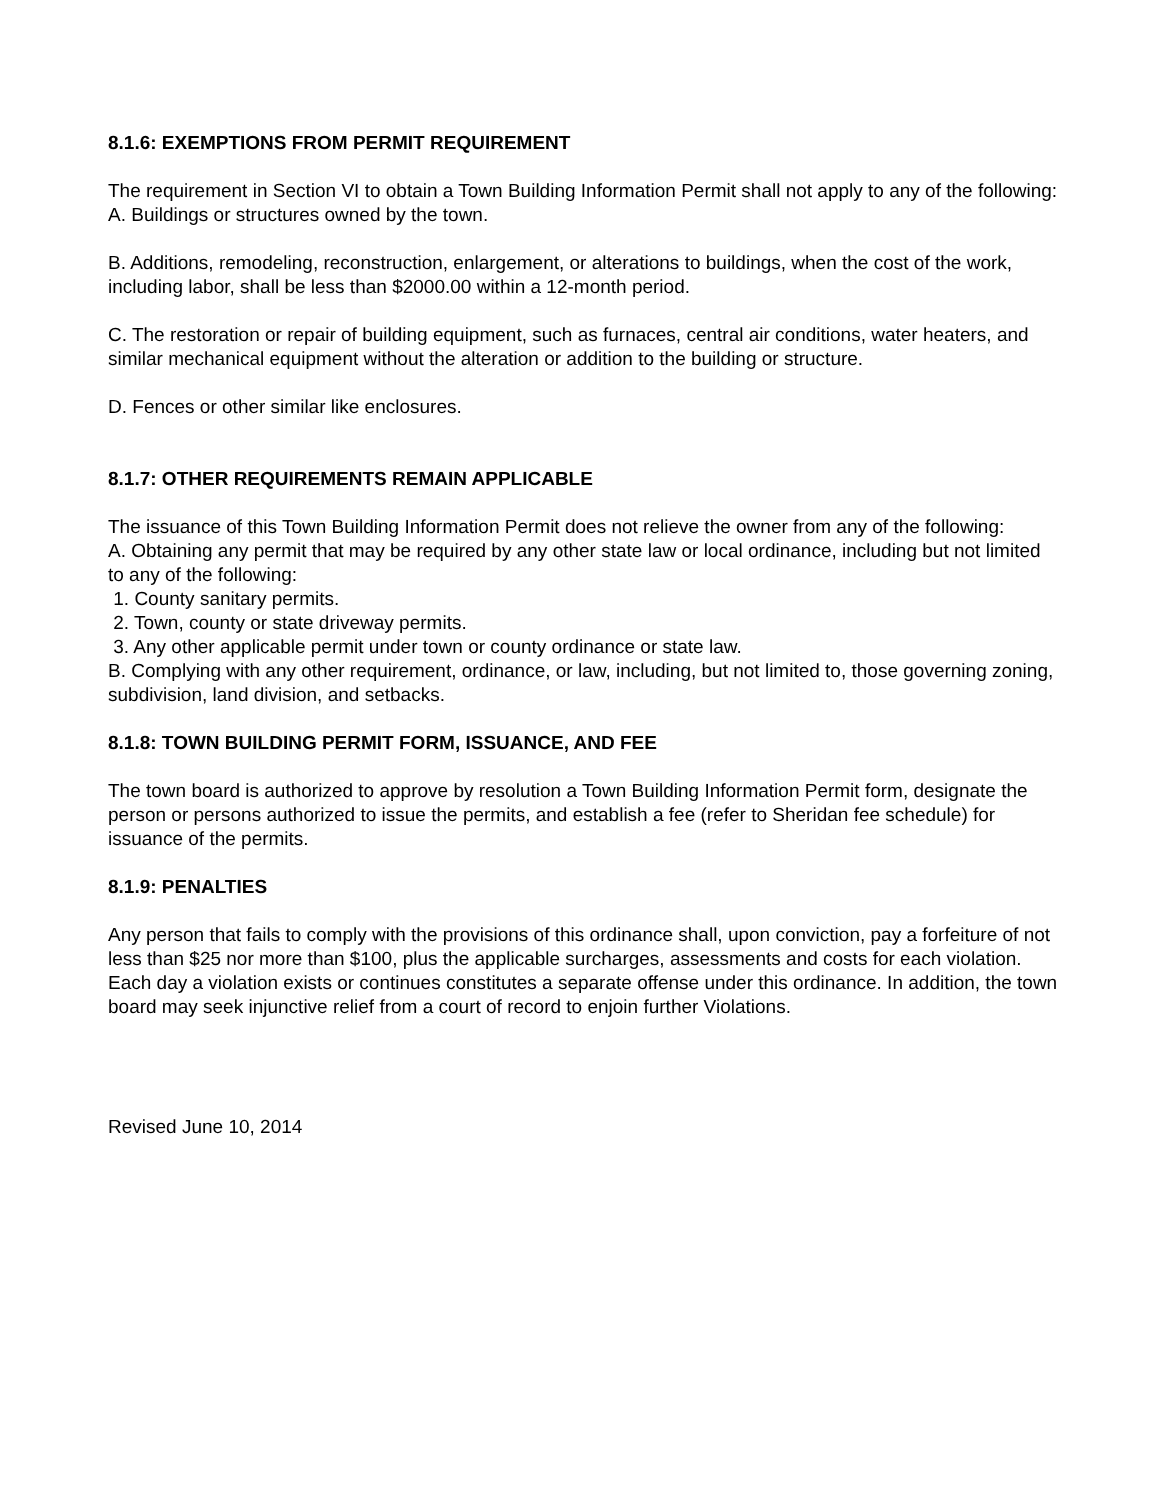8.1.6: EXEMPTIONS FROM PERMIT REQUIREMENT
The requirement in Section VI to obtain a Town Building Information Permit shall not apply to any of the following:
A. Buildings or structures owned by the town.
B. Additions, remodeling, reconstruction, enlargement, or alterations to buildings, when the cost of the work, including labor, shall be less than $2000.00 within a 12-month period.
C. The restoration or repair of building equipment, such as furnaces, central air conditions, water heaters, and similar mechanical equipment without the alteration or addition to the building or structure.
D. Fences or other similar like enclosures.
8.1.7: OTHER REQUIREMENTS REMAIN APPLICABLE
The issuance of this Town Building Information Permit does not relieve the owner from any of the following:
A. Obtaining any permit that may be required by any other state law or local ordinance, including but not limited to any of the following:
1. County sanitary permits.
2. Town, county or state driveway permits.
3. Any other applicable permit under town or county ordinance or state law.
B. Complying with any other requirement, ordinance, or law, including, but not limited to, those governing zoning, subdivision, land division, and setbacks.
8.1.8: TOWN BUILDING PERMIT FORM, ISSUANCE, AND FEE
The town board is authorized to approve by resolution a Town Building Information Permit form, designate the person or persons authorized to issue the permits, and establish a fee (refer to Sheridan fee schedule) for issuance of the permits.
8.1.9: PENALTIES
Any person that fails to comply with the provisions of this ordinance shall, upon conviction, pay a forfeiture of not less than $25 nor more than $100, plus the applicable surcharges, assessments and costs for each violation. Each day a violation exists or continues constitutes a separate offense under this ordinance. In addition, the town board may seek injunctive relief from a court of record to enjoin further Violations.
Revised June 10, 2014